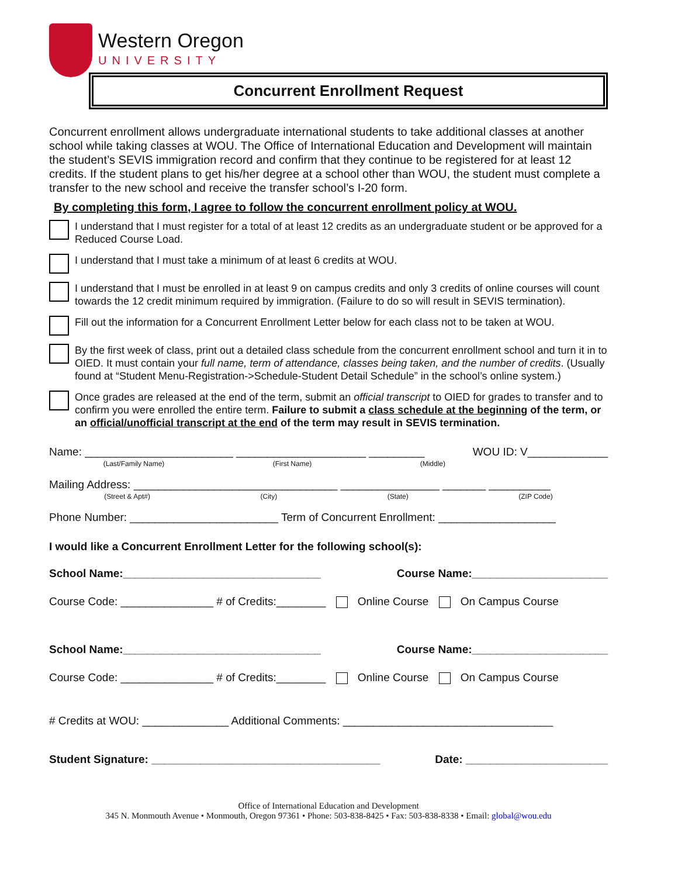Western Oregon
UNIVERSITY
Concurrent Enrollment Request
Concurrent enrollment allows undergraduate international students to take additional classes at another school while taking classes at WOU. The Office of International Education and Development will maintain the student’s SEVIS immigration record and confirm that they continue to be registered for at least 12 credits. If the student plans to get his/her degree at a school other than WOU, the student must complete a transfer to the new school and receive the transfer school’s I-20 form.
By completing this form, I agree to follow the concurrent enrollment policy at WOU.
I understand that I must register for a total of at least 12 credits as an undergraduate student or be approved for a Reduced Course Load.
I understand that I must take a minimum of at least 6 credits at WOU.
I understand that I must be enrolled in at least 9 on campus credits and only 3 credits of online courses will count towards the 12 credit minimum required by immigration. (Failure to do so will result in SEVIS termination).
Fill out the information for a Concurrent Enrollment Letter below for each class not to be taken at WOU.
By the first week of class, print out a detailed class schedule from the concurrent enrollment school and turn it in to OIED. It must contain your full name, term of attendance, classes being taken, and the number of credits. (Usually found at “Student Menu-Registration->Schedule-Student Detail Schedule” in the school’s online system.)
Once grades are released at the end of the term, submit an official transcript to OIED for grades to transfer and to confirm you were enrolled the entire term. Failure to submit a class schedule at the beginning of the term, or an official/unofficial transcript at the end of the term may result in SEVIS termination.
Name: ________________________ _____________________ _________ WOU ID: V_____________
(Last/Family Name) (First Name) (Middle)
Mailing Address: _________________________________ ________________ _______ __________
(Street & Apt#) (City) (State) (ZIP Code)
Phone Number: ________________________ Term of Concurrent Enrollment: ___________________
I would like a Concurrent Enrollment Letter for the following school(s):
School Name:________________________________ Course Name:______________________
Course Code: _______________ # of Credits:________ Online Course On Campus Course
School Name:________________________________ Course Name:______________________
Course Code: _______________ # of Credits:________ Online Course On Campus Course
# Credits at WOU: ______________ Additional Comments: __________________________________
Student Signature: _____________________________________ Date: _______________________
Office of International Education and Development
345 N. Monmouth Avenue • Monmouth, Oregon 97361 • Phone: 503-838-8425 • Fax: 503-838-8338 • Email: global@wou.edu